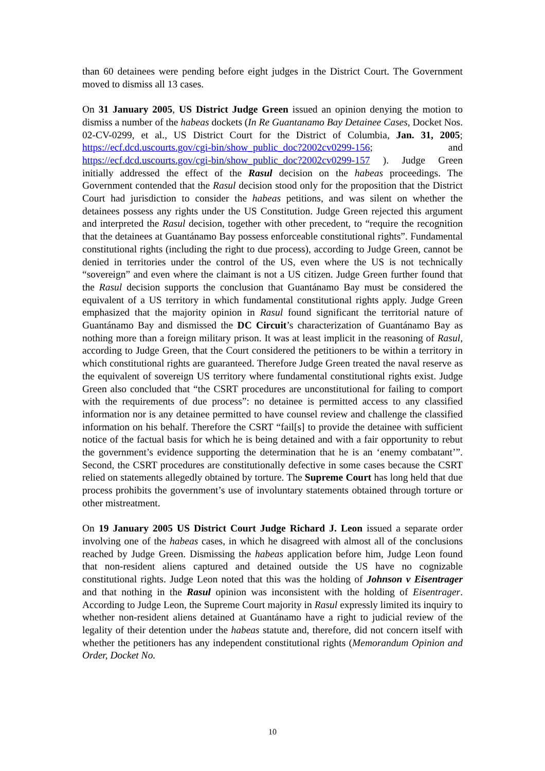than 60 detainees were pending before eight judges in the District Court. The Government moved to dismiss all 13 cases.
On 31 January 2005, US District Judge Green issued an opinion denying the motion to dismiss a number of the habeas dockets (In Re Guantanamo Bay Detainee Cases, Docket Nos. 02-CV-0299, et al., US District Court for the District of Columbia, Jan. 31, 2005; https://ecf.dcd.uscourts.gov/cgi-bin/show_public_doc?2002cv0299-156; and https://ecf.dcd.uscourts.gov/cgi-bin/show_public_doc?2002cv0299-157 ). Judge Green initially addressed the effect of the Rasul decision on the habeas proceedings. The Government contended that the Rasul decision stood only for the proposition that the District Court had jurisdiction to consider the habeas petitions, and was silent on whether the detainees possess any rights under the US Constitution. Judge Green rejected this argument and interpreted the Rasul decision, together with other precedent, to “require the recognition that the detainees at Guantánamo Bay possess enforceable constitutional rights”. Fundamental constitutional rights (including the right to due process), according to Judge Green, cannot be denied in territories under the control of the US, even where the US is not technically “sovereign” and even where the claimant is not a US citizen. Judge Green further found that the Rasul decision supports the conclusion that Guantánamo Bay must be considered the equivalent of a US territory in which fundamental constitutional rights apply. Judge Green emphasized that the majority opinion in Rasul found significant the territorial nature of Guantánamo Bay and dismissed the DC Circuit’s characterization of Guantánamo Bay as nothing more than a foreign military prison. It was at least implicit in the reasoning of Rasul, according to Judge Green, that the Court considered the petitioners to be within a territory in which constitutional rights are guaranteed. Therefore Judge Green treated the naval reserve as the equivalent of sovereign US territory where fundamental constitutional rights exist. Judge Green also concluded that “the CSRT procedures are unconstitutional for failing to comport with the requirements of due process”: no detainee is permitted access to any classified information nor is any detainee permitted to have counsel review and challenge the classified information on his behalf. Therefore the CSRT “fail[s] to provide the detainee with sufficient notice of the factual basis for which he is being detained and with a fair opportunity to rebut the government’s evidence supporting the determination that he is an ‘enemy combatant’”. Second, the CSRT procedures are constitutionally defective in some cases because the CSRT relied on statements allegedly obtained by torture. The Supreme Court has long held that due process prohibits the government’s use of involuntary statements obtained through torture or other mistreatment.
On 19 January 2005 US District Court Judge Richard J. Leon issued a separate order involving one of the habeas cases, in which he disagreed with almost all of the conclusions reached by Judge Green. Dismissing the habeas application before him, Judge Leon found that non-resident aliens captured and detained outside the US have no cognizable constitutional rights. Judge Leon noted that this was the holding of Johnson v Eisentrager and that nothing in the Rasul opinion was inconsistent with the holding of Eisentrager. According to Judge Leon, the Supreme Court majority in Rasul expressly limited its inquiry to whether non-resident aliens detained at Guantánamo have a right to judicial review of the legality of their detention under the habeas statute and, therefore, did not concern itself with whether the petitioners has any independent constitutional rights (Memorandum Opinion and Order, Docket No.
10